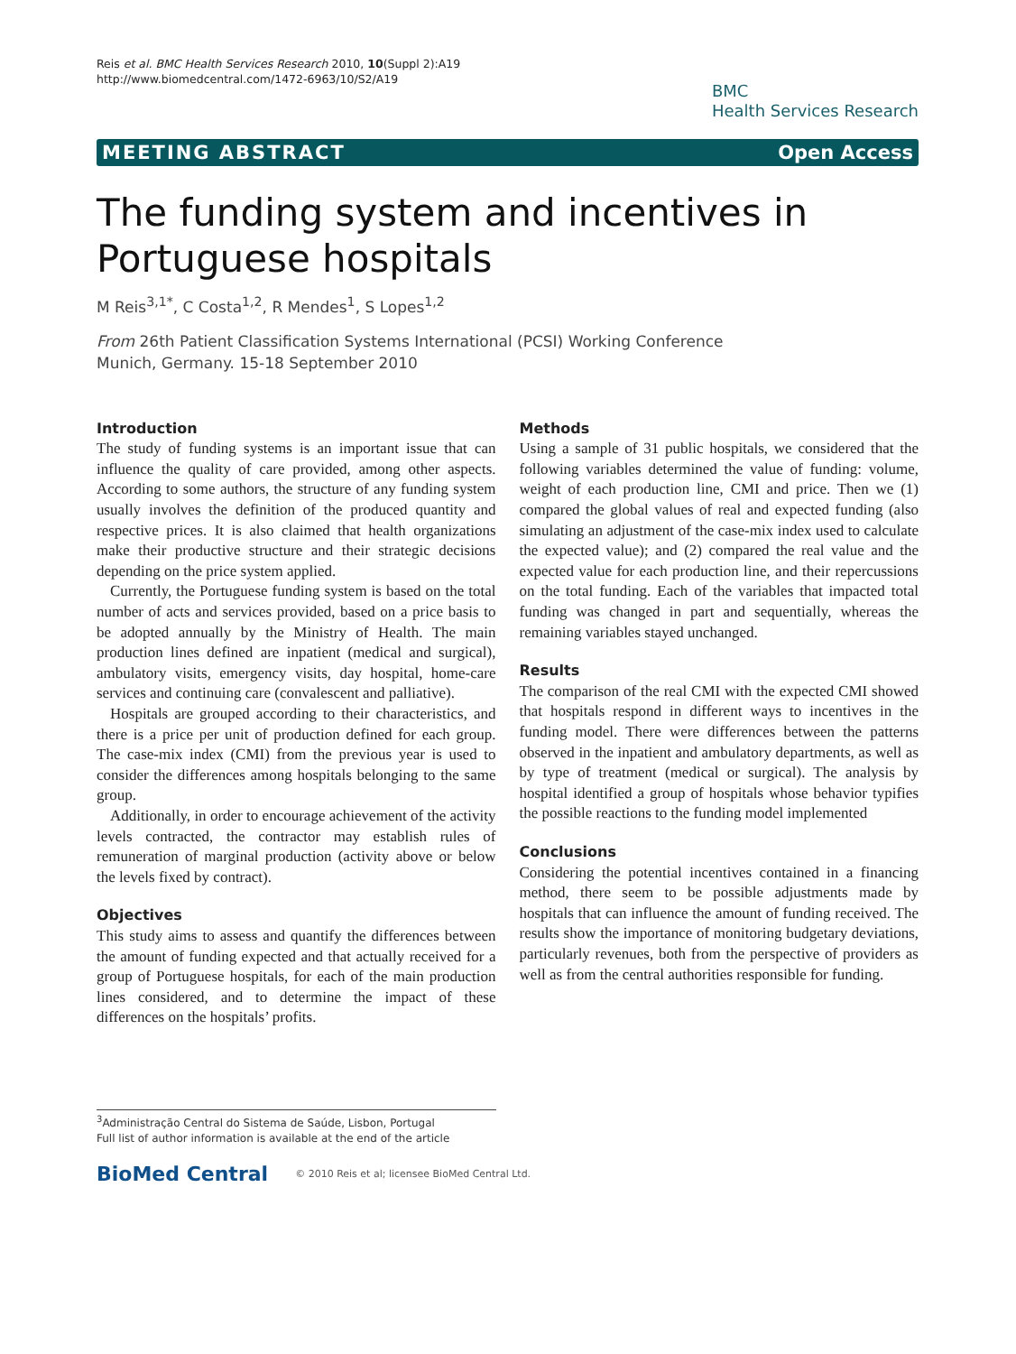Reis et al. BMC Health Services Research 2010, 10(Suppl 2):A19
http://www.biomedcentral.com/1472-6963/10/S2/A19
BMC
Health Services Research
MEETING ABSTRACT Open Access
The funding system and incentives in Portuguese hospitals
M Reis<sup>3,1*</sup>, C Costa<sup>1,2</sup>, R Mendes<sup>1</sup>, S Lopes<sup>1,2</sup>
From 26th Patient Classification Systems International (PCSI) Working Conference
Munich, Germany. 15-18 September 2010
Introduction
The study of funding systems is an important issue that can influence the quality of care provided, among other aspects. According to some authors, the structure of any funding system usually involves the definition of the produced quantity and respective prices. It is also claimed that health organizations make their productive structure and their strategic decisions depending on the price system applied.
Currently, the Portuguese funding system is based on the total number of acts and services provided, based on a price basis to be adopted annually by the Ministry of Health. The main production lines defined are inpatient (medical and surgical), ambulatory visits, emergency visits, day hospital, home-care services and continuing care (convalescent and palliative).
Hospitals are grouped according to their characteristics, and there is a price per unit of production defined for each group. The case-mix index (CMI) from the previous year is used to consider the differences among hospitals belonging to the same group.
Additionally, in order to encourage achievement of the activity levels contracted, the contractor may establish rules of remuneration of marginal production (activity above or below the levels fixed by contract).
Objectives
This study aims to assess and quantify the differences between the amount of funding expected and that actually received for a group of Portuguese hospitals, for each of the main production lines considered, and to determine the impact of these differences on the hospitals’ profits.
Methods
Using a sample of 31 public hospitals, we considered that the following variables determined the value of funding: volume, weight of each production line, CMI and price. Then we (1) compared the global values of real and expected funding (also simulating an adjustment of the case-mix index used to calculate the expected value); and (2) compared the real value and the expected value for each production line, and their repercussions on the total funding. Each of the variables that impacted total funding was changed in part and sequentially, whereas the remaining variables stayed unchanged.
Results
The comparison of the real CMI with the expected CMI showed that hospitals respond in different ways to incentives in the funding model. There were differences between the patterns observed in the inpatient and ambulatory departments, as well as by type of treatment (medical or surgical). The analysis by hospital identified a group of hospitals whose behavior typifies the possible reactions to the funding model implemented
Conclusions
Considering the potential incentives contained in a financing method, there seem to be possible adjustments made by hospitals that can influence the amount of funding received. The results show the importance of monitoring budgetary deviations, particularly revenues, both from the perspective of providers as well as from the central authorities responsible for funding.
<sup>3</sup> Administração Central do Sistema de Saúde, Lisbon, Portugal
Full list of author information is available at the end of the article
BioMed Central © 2010 Reis et al; licensee BioMed Central Ltd.